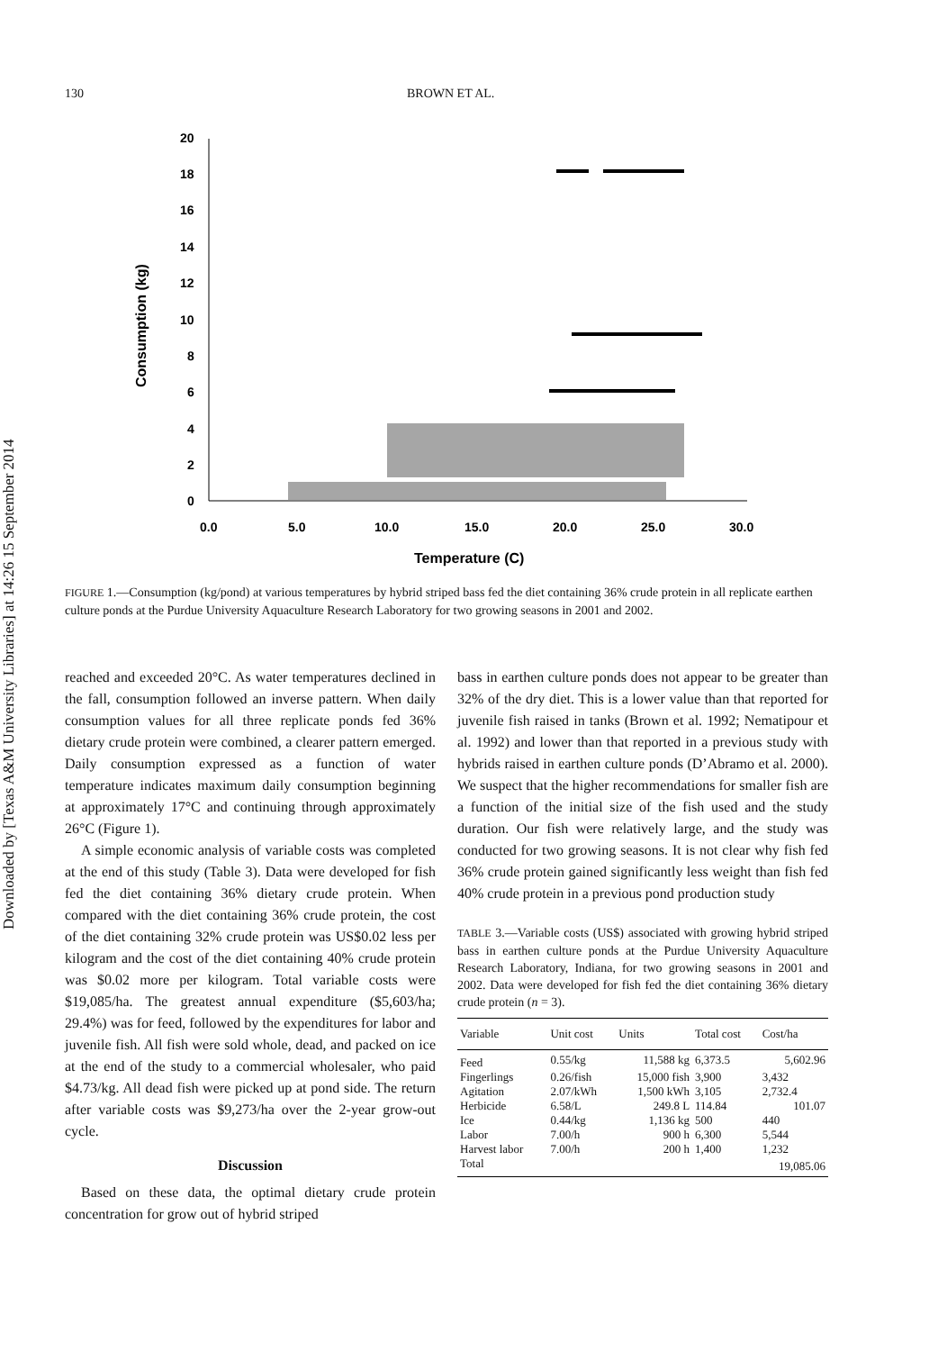Downloaded by [Texas A&M University Libraries] at 14:26 15 September 2014
130 BROWN ET AL.
20
18
16
14
12
10
8
6
4
2
0
0.0
5.0
10.0
15.0
20.0
25.0
30.0
Temperature (C)
Consumption (kg)
FIGURE 1.—Consumption (kg/pond) at various temperatures by hybrid striped bass fed the diet containing 36% crude protein in all replicate earthen culture ponds at the Purdue University Aquaculture Research Laboratory for two growing seasons in 2001 and 2002.
reached and exceeded 20°C. As water temperatures declined in the fall, consumption followed an inverse pattern. When daily consumption values for all three replicate ponds fed 36% dietary crude protein were combined, a clearer pattern emerged. Daily consumption expressed as a function of water temperature indicates maximum daily consumption beginning at approximately 17°C and continuing through approximately 26°C (Figure 1).
A simple economic analysis of variable costs was completed at the end of this study (Table 3). Data were developed for fish fed the diet containing 36% dietary crude protein. When compared with the diet containing 36% crude protein, the cost of the diet containing 32% crude protein was US$0.02 less per kilogram and the cost of the diet containing 40% crude protein was $0.02 more per kilogram. Total variable costs were $19,085/ha. The greatest annual expenditure ($5,603/ha; 29.4%) was for feed, followed by the expenditures for labor and juvenile fish. All fish were sold whole, dead, and packed on ice at the end of the study to a commercial wholesaler, who paid $4.73/kg. All dead fish were picked up at pond side. The return after variable costs was $9,273/ha over the 2-year grow-out cycle.
Discussion
Based on these data, the optimal dietary crude protein concentration for grow out of hybrid striped
bass in earthen culture ponds does not appear to be greater than 32% of the dry diet. This is a lower value than that reported for juvenile fish raised in tanks (Brown et al. 1992; Nematipour et al. 1992) and lower than that reported in a previous study with hybrids raised in earthen culture ponds (D’Abramo et al. 2000). We suspect that the higher recommendations for smaller fish are a function of the initial size of the fish used and the study duration. Our fish were relatively large, and the study was conducted for two growing seasons. It is not clear why fish fed 36% crude protein gained significantly less weight than fish fed 40% crude protein in a previous pond production study
TABLE 3.—Variable costs (US$) associated with growing hybrid striped bass in earthen culture ponds at the Purdue University Aquaculture Research Laboratory, Indiana, for two growing seasons in 2001 and 2002. Data were developed for fish fed the diet containing 36% dietary crude protein (n = 3).
| Variable | Unit cost | Units | Total cost | Cost/ha |
| --- | --- | --- | --- | --- |
| Feed | 0.55/kg | 11,588 kg | 6,373.5 | 5,602.96 |
| Fingerlings | 0.26/fish | 15,000 fish | 3,900 | 3,432 |
| Agitation | 2.07/kWh | 1,500 kWh | 3,105 | 2,732.4 |
| Herbicide | 6.58/L | 249.8 L | 114.84 | 101.07 |
| Ice | 0.44/kg | 1,136 kg | 500 | 440 |
| Labor | 7.00/h | 900 h | 6,300 | 5,544 |
| Harvest labor | 7.00/h | 200 h | 1,400 | 1,232 |
| Total | | | | 19,085.06 |